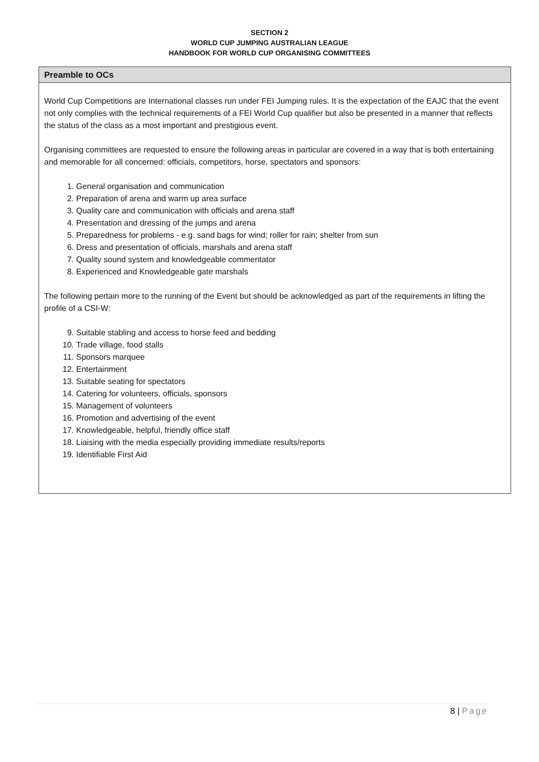SECTION 2
WORLD CUP JUMPING AUSTRALIAN LEAGUE
HANDBOOK FOR WORLD CUP ORGANISING COMMITTEES
Preamble to OCs
World Cup Competitions are International classes run under FEI Jumping rules. It is the expectation of the EAJC that the event not only complies with the technical requirements of a FEI World Cup qualifier but also be presented in a manner that reflects the status of the class as a most important and prestigious event.
Organising committees are requested to ensure the following areas in particular are covered in a way that is both entertaining and memorable for all concerned: officials, competitors, horse, spectators and sponsors:
1. General organisation and communication
2. Preparation of arena and warm up area surface
3. Quality care and communication with officials and arena staff
4. Presentation and dressing of the jumps and arena
5. Preparedness for problems - e.g. sand bags for wind; roller for rain; shelter from sun
6. Dress and presentation of officials, marshals and arena staff
7. Quality sound system and knowledgeable commentator
8. Experienced and Knowledgeable gate marshals
The following pertain more to the running of the Event but should be acknowledged as part of the requirements in lifting the profile of a CSI-W:
9. Suitable stabling and access to horse feed and bedding
10. Trade village, food stalls
11. Sponsors marquee
12. Entertainment
13. Suitable seating for spectators
14. Catering for volunteers, officials, sponsors
15. Management of volunteers
16. Promotion and advertising of the event
17. Knowledgeable, helpful, friendly office staff
18. Liaising with the media especially providing immediate results/reports
19. Identifiable First Aid
8 | Page